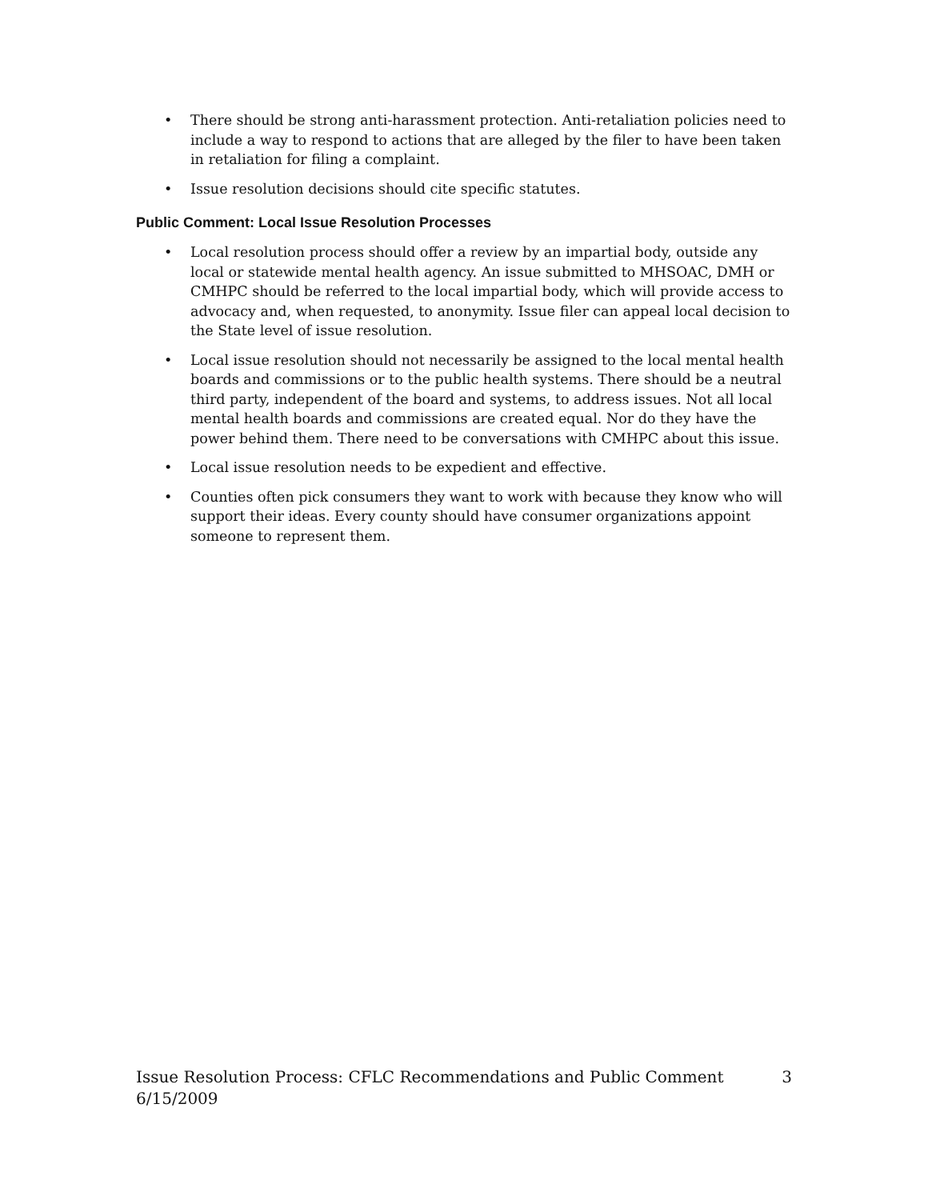• There should be strong anti-harassment protection. Anti-retaliation policies need to include a way to respond to actions that are alleged by the filer to have been taken in retaliation for filing a complaint.
• Issue resolution decisions should cite specific statutes.
Public Comment: Local Issue Resolution Processes
• Local resolution process should offer a review by an impartial body, outside any local or statewide mental health agency. An issue submitted to MHSOAC, DMH or CMHPC should be referred to the local impartial body, which will provide access to advocacy and, when requested, to anonymity. Issue filer can appeal local decision to the State level of issue resolution.
• Local issue resolution should not necessarily be assigned to the local mental health boards and commissions or to the public health systems. There should be a neutral third party, independent of the board and systems, to address issues. Not all local mental health boards and commissions are created equal. Nor do they have the power behind them. There need to be conversations with CMHPC about this issue.
• Local issue resolution needs to be expedient and effective.
• Counties often pick consumers they want to work with because they know who will support their ideas. Every county should have consumer organizations appoint someone to represent them.
Issue Resolution Process: CFLC Recommendations and Public Comment 3
6/15/2009